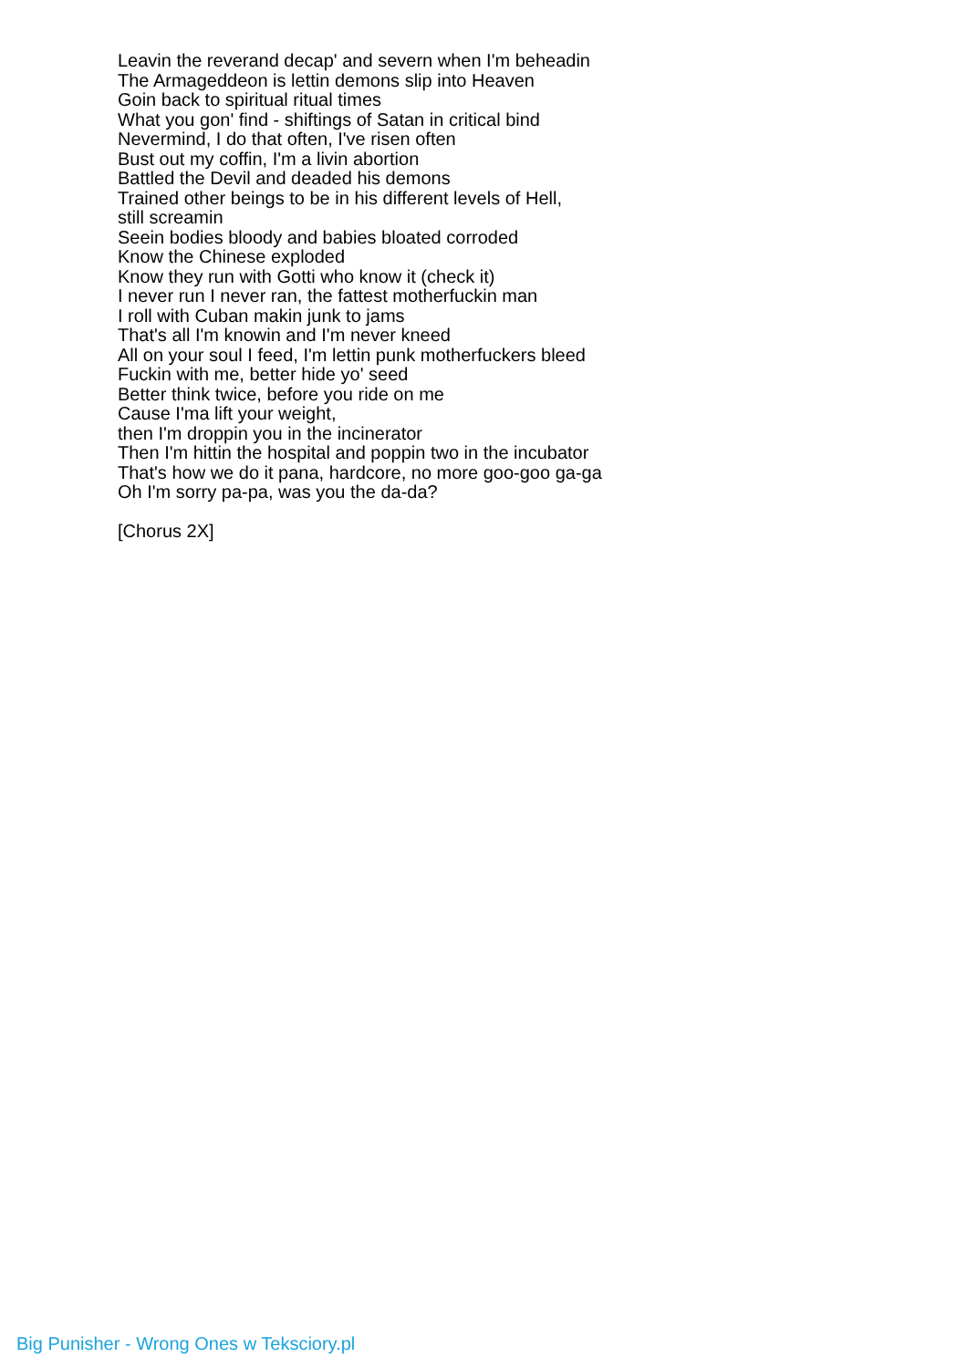Leavin the reverand decap' and severn when I'm beheadin
The Armageddeon is lettin demons slip into Heaven
Goin back to spiritual ritual times
What you gon' find - shiftings of Satan in critical bind
Nevermind, I do that often, I've risen often
Bust out my coffin, I'm a livin abortion
Battled the Devil and deaded his demons
Trained other beings to be in his different levels of Hell,
still screamin
Seein bodies bloody and babies bloated corroded
Know the Chinese exploded
Know they run with Gotti who know it (check it)
I never run I never ran, the fattest motherfuckin man
I roll with Cuban makin junk to jams
That's all I'm knowin and I'm never kneed
All on your soul I feed, I'm lettin punk motherfuckers bleed
Fuckin with me, better hide yo' seed
Better think twice, before you ride on me
Cause I'ma lift your weight,
then I'm droppin you in the incinerator
Then I'm hittin the hospital and poppin two in the incubator
That's how we do it pana, hardcore, no more goo-goo ga-ga
Oh I'm sorry pa-pa, was you the da-da?
[Chorus 2X]
Big Punisher - Wrong Ones w Teksciory.pl